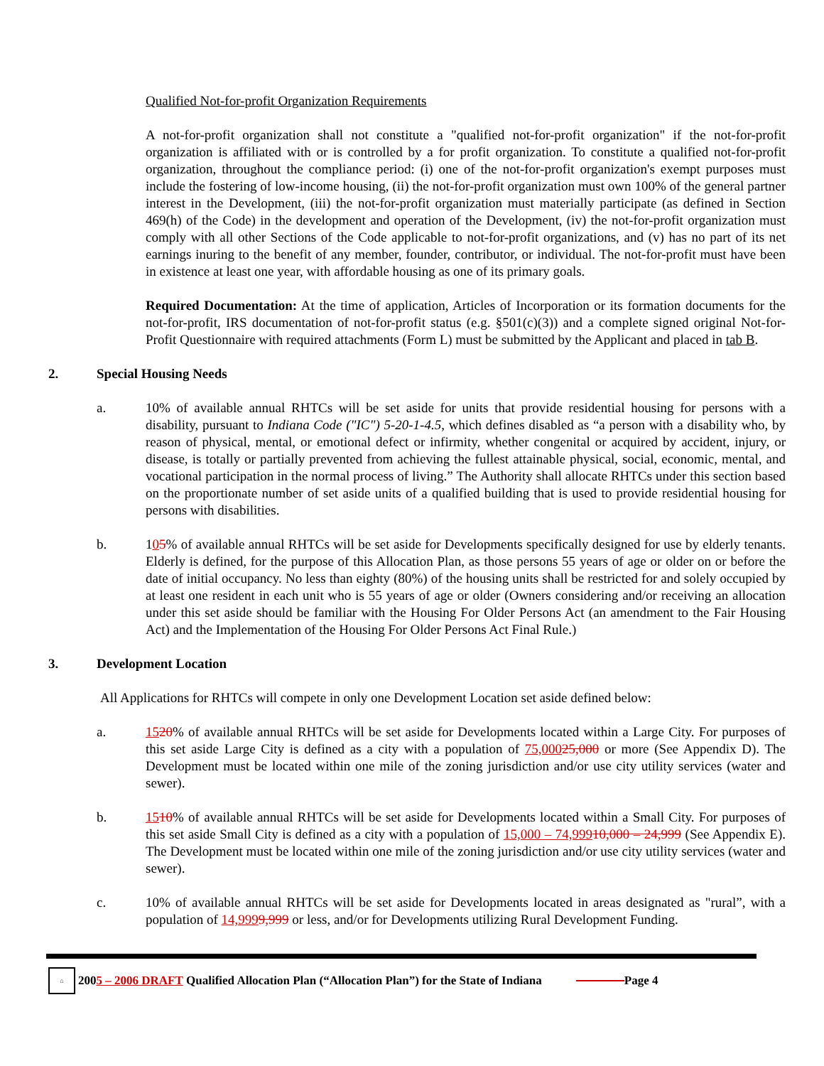Qualified Not-for-profit Organization Requirements
A not-for-profit organization shall not constitute a "qualified not-for-profit organization" if the not-for-profit organization is affiliated with or is controlled by a for profit organization. To constitute a qualified not-for-profit organization, throughout the compliance period: (i) one of the not-for-profit organization's exempt purposes must include the fostering of low-income housing, (ii) the not-for-profit organization must own 100% of the general partner interest in the Development, (iii) the not-for-profit organization must materially participate (as defined in Section 469(h) of the Code) in the development and operation of the Development, (iv) the not-for-profit organization must comply with all other Sections of the Code applicable to not-for-profit organizations, and (v) has no part of its net earnings inuring to the benefit of any member, founder, contributor, or individual. The not-for-profit must have been in existence at least one year, with affordable housing as one of its primary goals.
Required Documentation: At the time of application, Articles of Incorporation or its formation documents for the not-for-profit, IRS documentation of not-for-profit status (e.g. §501(c)(3)) and a complete signed original Not-for-Profit Questionnaire with required attachments (Form L) must be submitted by the Applicant and placed in tab B.
2. Special Housing Needs
a. 10% of available annual RHTCs will be set aside for units that provide residential housing for persons with a disability, pursuant to Indiana Code ("IC") 5-20-1-4.5, which defines disabled as “a person with a disability who, by reason of physical, mental, or emotional defect or infirmity, whether congenital or acquired by accident, injury, or disease, is totally or partially prevented from achieving the fullest attainable physical, social, economic, mental, and vocational participation in the normal process of living.” The Authority shall allocate RHTCs under this section based on the proportionate number of set aside units of a qualified building that is used to provide residential housing for persons with disabilities.
b. 105% of available annual RHTCs will be set aside for Developments specifically designed for use by elderly tenants. Elderly is defined, for the purpose of this Allocation Plan, as those persons 55 years of age or older on or before the date of initial occupancy. No less than eighty (80%) of the housing units shall be restricted for and solely occupied by at least one resident in each unit who is 55 years of age or older (Owners considering and/or receiving an allocation under this set aside should be familiar with the Housing For Older Persons Act (an amendment to the Fair Housing Act) and the Implementation of the Housing For Older Persons Act Final Rule.)
3. Development Location
All Applications for RHTCs will compete in only one Development Location set aside defined below:
a. 1520% of available annual RHTCs will be set aside for Developments located within a Large City. For purposes of this set aside Large City is defined as a city with a population of 75,00025,000 or more (See Appendix D). The Development must be located within one mile of the zoning jurisdiction and/or use city utility services (water and sewer).
b. 1510% of available annual RHTCs will be set aside for Developments located within a Small City. For purposes of this set aside Small City is defined as a city with a population of 15,000 – 74,99910,000 – 24,999 (See Appendix E). The Development must be located within one mile of the zoning jurisdiction and/or use city utility services (water and sewer).
c. 10% of available annual RHTCs will be set aside for Developments located in areas designated as "rural”, with a population of 14,9999,999 or less, and/or for Developments utilizing Rural Development Funding.
⌂ 200 5 – 2006 DRAFT Qualified Allocation Plan (“Allocation Plan”) for the State of Indiana Page 4